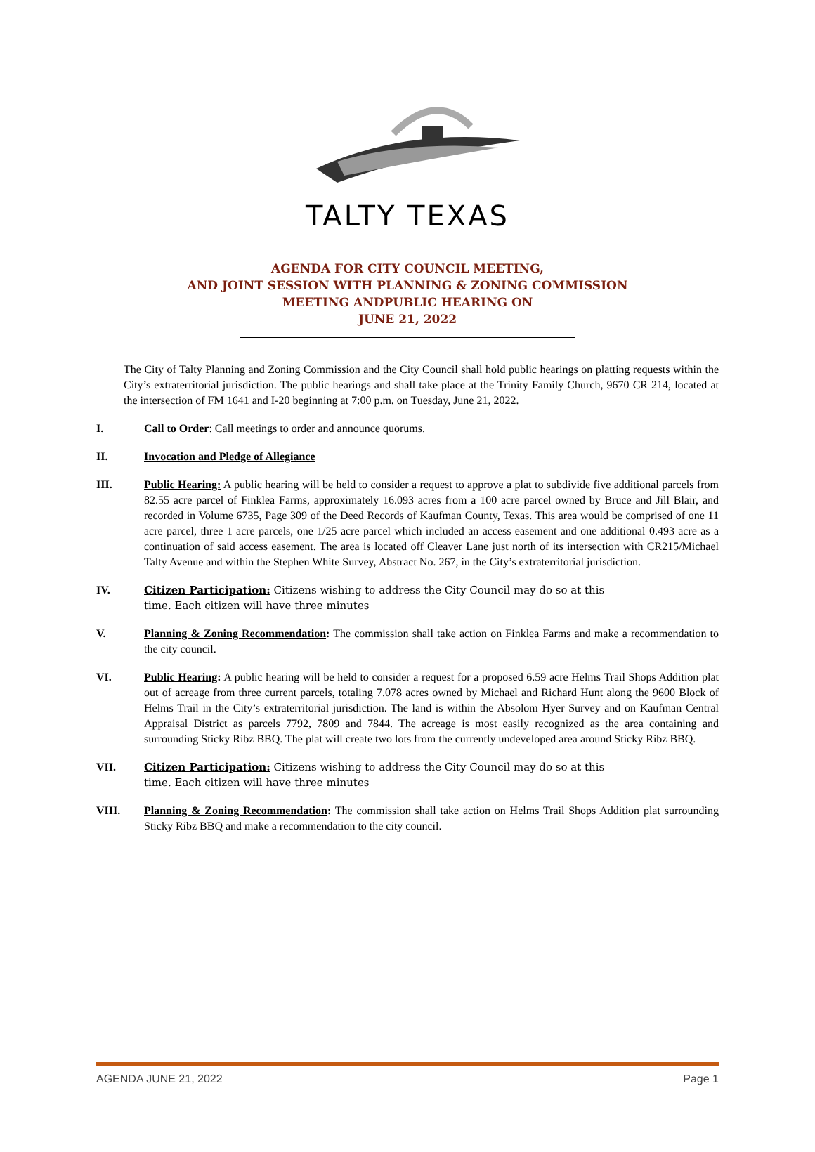TALTY TEXAS
AGENDA FOR CITY COUNCIL MEETING,
AND JOINT SESSION WITH PLANNING & ZONING COMMISSION
MEETING ANDPUBLIC HEARING ON
JUNE 21, 2022
The City of Talty Planning and Zoning Commission and the City Council shall hold public hearings on platting requests within the City’s extraterritorial jurisdiction. The public hearings and shall take place at the Trinity Family Church, 9670 CR 214, located at the intersection of FM 1641 and I-20 beginning at 7:00 p.m. on Tuesday, June 21, 2022.
I. Call to Order: Call meetings to order and announce quorums.
II. Invocation and Pledge of Allegiance
III. Public Hearing: A public hearing will be held to consider a request to approve a plat to subdivide five additional parcels from 82.55 acre parcel of Finklea Farms, approximately 16.093 acres from a 100 acre parcel owned by Bruce and Jill Blair, and recorded in Volume 6735, Page 309 of the Deed Records of Kaufman County, Texas. This area would be comprised of one 11 acre parcel, three 1 acre parcels, one 1/25 acre parcel which included an access easement and one additional 0.493 acre as a continuation of said access easement. The area is located off Cleaver Lane just north of its intersection with CR215/Michael Talty Avenue and within the Stephen White Survey, Abstract No. 267, in the City’s extraterritorial jurisdiction.
IV. Citizen Participation: Citizens wishing to address the City Council may do so at this
time. Each citizen will have three minutes
V. Planning & Zoning Recommendation: The commission shall take action on Finklea Farms and make a recommendation to the city council.
VI. Public Hearing: A public hearing will be held to consider a request for a proposed 6.59 acre Helms Trail Shops Addition plat out of acreage from three current parcels, totaling 7.078 acres owned by Michael and Richard Hunt along the 9600 Block of Helms Trail in the City’s extraterritorial jurisdiction. The land is within the Absolom Hyer Survey and on Kaufman Central Appraisal District as parcels 7792, 7809 and 7844. The acreage is most easily recognized as the area containing and surrounding Sticky Ribz BBQ. The plat will create two lots from the currently undeveloped area around Sticky Ribz BBQ.
VII. Citizen Participation: Citizens wishing to address the City Council may do so at this
time. Each citizen will have three minutes
VIII. Planning & Zoning Recommendation: The commission shall take action on Helms Trail Shops Addition plat surrounding Sticky Ribz BBQ and make a recommendation to the city council.
AGENDA JUNE 21, 2022 Page 1